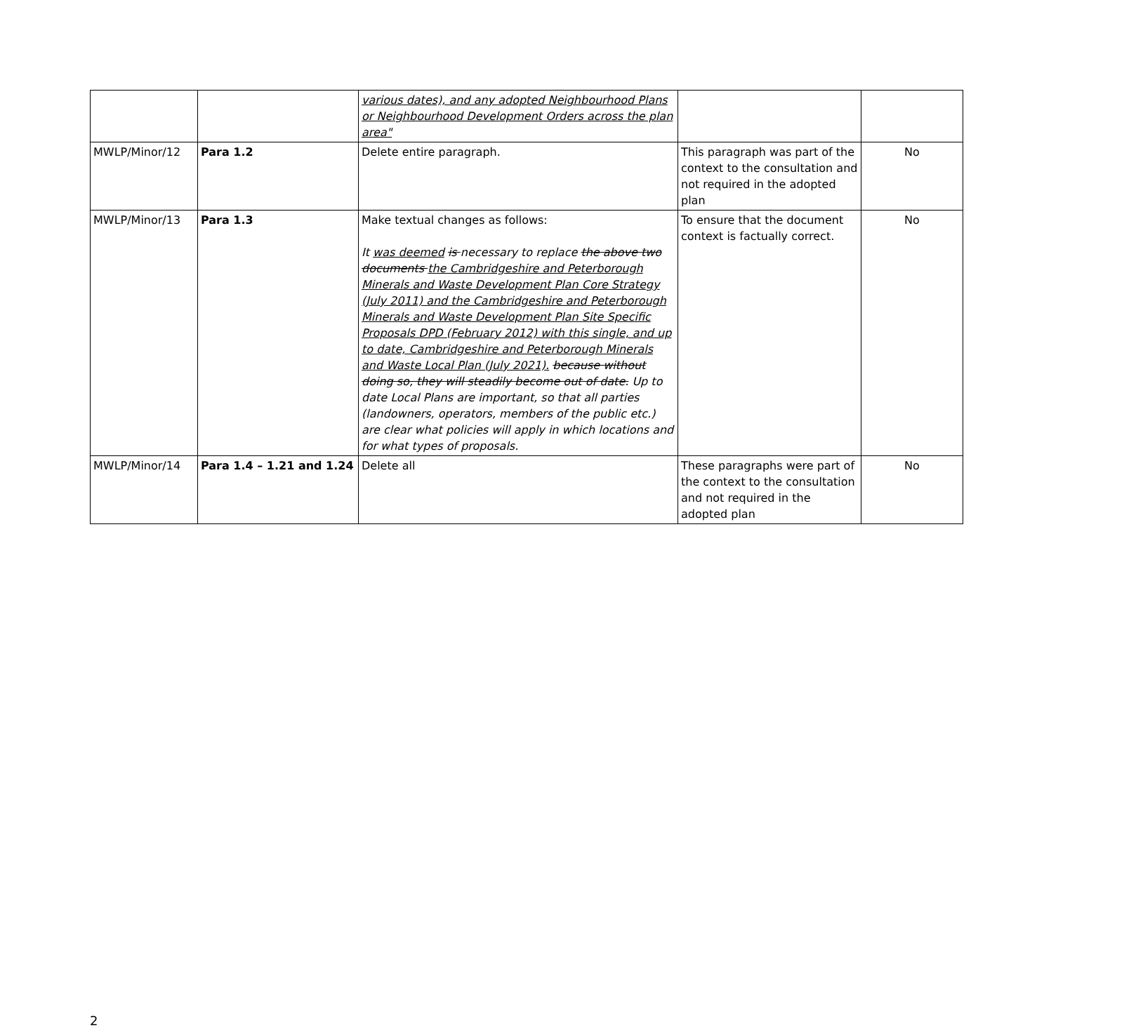| | | various dates), and any adopted Neighbourhood Plans or Neighbourhood Development Orders across the plan area" | | |
| MWLP/Minor/12 | Para 1.2 | Delete entire paragraph. | This paragraph was part of the context to the consultation and not required in the adopted plan | No |
| MWLP/Minor/13 | Para 1.3 | Make textual changes as follows: It was deemed is necessary to replace the above two documents the Cambridgeshire and Peterborough Minerals and Waste Development Plan Core Strategy (July 2011) and the Cambridgeshire and Peterborough Minerals and Waste Development Plan Site Specific Proposals DPD (February 2012) with this single, and up to date, Cambridgeshire and Peterborough Minerals and Waste Local Plan (July 2021). because without doing so, they will steadily become out of date. Up to date Local Plans are important, so that all parties (landowners, operators, members of the public etc.) are clear what policies will apply in which locations and for what types of proposals. | To ensure that the document context is factually correct. | No |
| MWLP/Minor/14 | Para 1.4 – 1.21 and 1.24 | Delete all | These paragraphs were part of the context to the consultation and not required in the adopted plan | No |
2